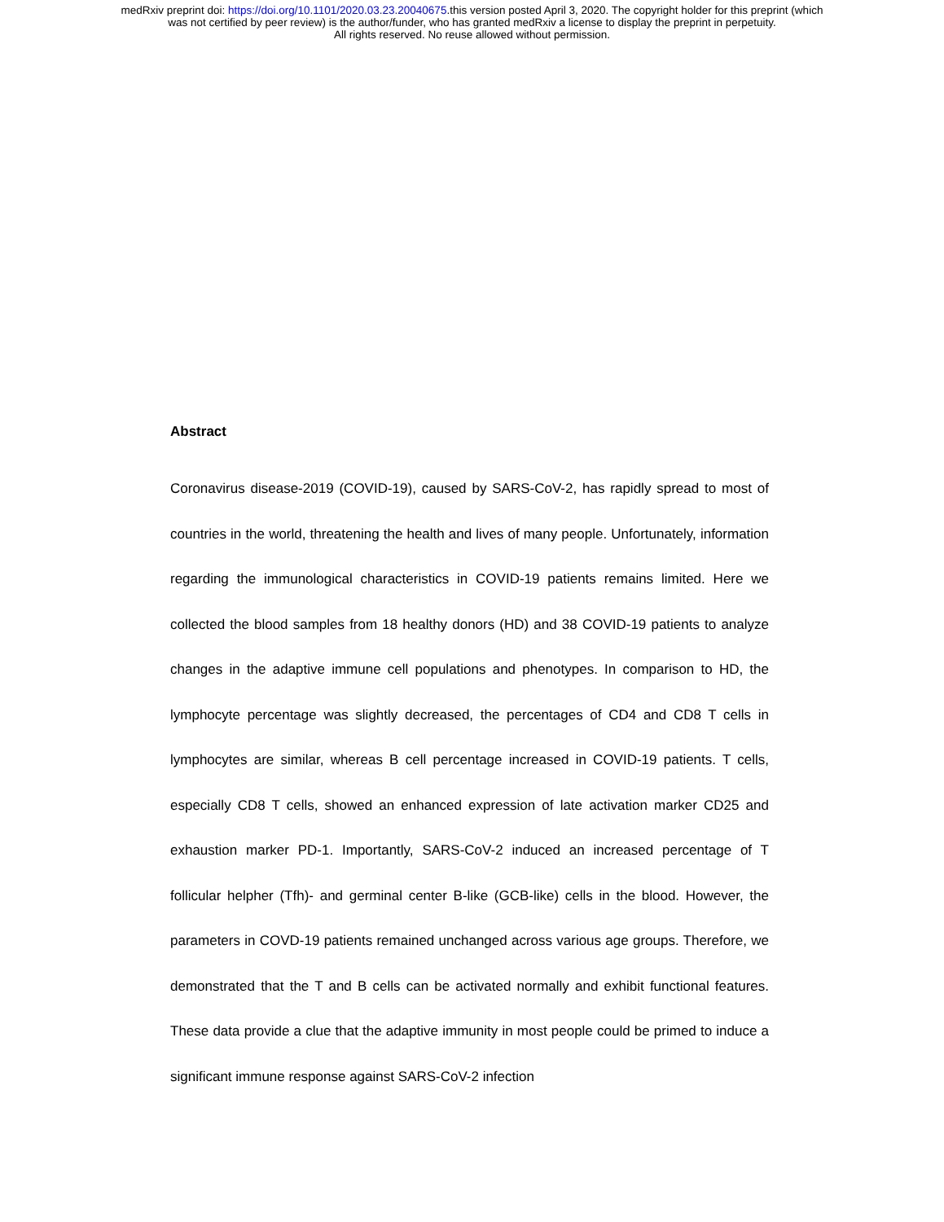medRxiv preprint doi: https://doi.org/10.1101/2020.03.23.20040675.this version posted April 3, 2020. The copyright holder for this preprint (which
was not certified by peer review) is the author/funder, who has granted medRxiv a license to display the preprint in perpetuity.
All rights reserved. No reuse allowed without permission.
Abstract
Coronavirus disease-2019 (COVID-19), caused by SARS-CoV-2, has rapidly spread to most of countries in the world, threatening the health and lives of many people. Unfortunately, information regarding the immunological characteristics in COVID-19 patients remains limited. Here we collected the blood samples from 18 healthy donors (HD) and 38 COVID-19 patients to analyze changes in the adaptive immune cell populations and phenotypes. In comparison to HD, the lymphocyte percentage was slightly decreased, the percentages of CD4 and CD8 T cells in lymphocytes are similar, whereas B cell percentage increased in COVID-19 patients. T cells, especially CD8 T cells, showed an enhanced expression of late activation marker CD25 and exhaustion marker PD-1. Importantly, SARS-CoV-2 induced an increased percentage of T follicular helpher (Tfh)- and germinal center B-like (GCB-like) cells in the blood. However, the parameters in COVD-19 patients remained unchanged across various age groups. Therefore, we demonstrated that the T and B cells can be activated normally and exhibit functional features. These data provide a clue that the adaptive immunity in most people could be primed to induce a significant immune response against SARS-CoV-2 infection